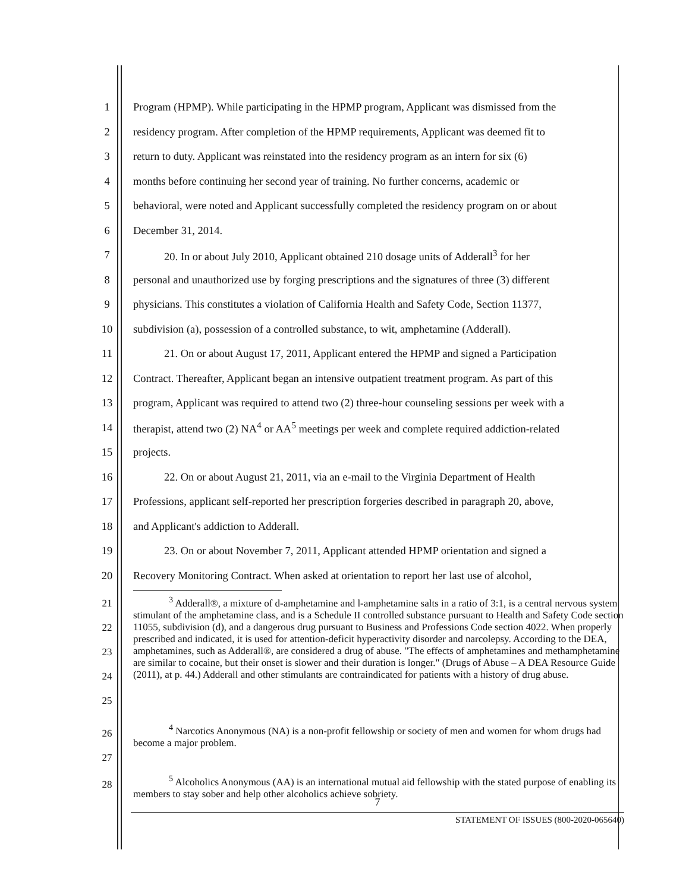1 Program (HPMP). While participating in the HPMP program, Applicant was dismissed from the
2 residency program. After completion of the HPMP requirements, Applicant was deemed fit to
3 return to duty. Applicant was reinstated into the residency program as an intern for six (6)
4 months before continuing her second year of training. No further concerns, academic or
5 behavioral, were noted and Applicant successfully completed the residency program on or about
6 December 31, 2014.
7 20. In or about July 2010, Applicant obtained 210 dosage units of Adderall<sup>3</sup> for her
8 personal and unauthorized use by forging prescriptions and the signatures of three (3) different
9 physicians. This constitutes a violation of California Health and Safety Code, Section 11377,
10 subdivision (a), possession of a controlled substance, to wit, amphetamine (Adderall).
11 21. On or about August 17, 2011, Applicant entered the HPMP and signed a Participation
12 Contract. Thereafter, Applicant began an intensive outpatient treatment program. As part of this
13 program, Applicant was required to attend two (2) three-hour counseling sessions per week with a
14 therapist, attend two (2) NA<sup>4</sup> or AA<sup>5</sup> meetings per week and complete required addiction-related
15 projects.
16 22. On or about August 21, 2011, via an e-mail to the Virginia Department of Health
17 Professions, applicant self-reported her prescription forgeries described in paragraph 20, above,
18 and Applicant's addiction to Adderall.
19 23. On or about November 7, 2011, Applicant attended HPMP orientation and signed a
20 Recovery Monitoring Contract. When asked at orientation to report her last use of alcohol,
21
22
23
24
25<sup>3</sup> Adderall®, a mixture of d-amphetamine and l-amphetamine salts in a ratio of 3:1, is a central nervous system stimulant of the amphetamine class, and is a Schedule II controlled substance pursuant to Health and Safety Code section 11055, subdivision (d), and a dangerous drug pursuant to Business and Professions Code section 4022. When properly prescribed and indicated, it is used for attention-deficit hyperactivity disorder and narcolepsy. According to the DEA, amphetamines, such as Adderall®, are considered a drug of abuse. "The effects of amphetamines and methamphetamine are similar to cocaine, but their onset is slower and their duration is longer." (Drugs of Abuse – A DEA Resource Guide (2011), at p. 44.) Adderall and other stimulants are contraindicated for patients with a history of drug abuse.
26
27<sup>4</sup> Narcotics Anonymous (NA) is a non-profit fellowship or society of men and women for whom drugs had become a major problem.
28<sup>5</sup> Alcoholics Anonymous (AA) is an international mutual aid fellowship with the stated purpose of enabling its members to stay sober and help other alcoholics achieve sobriety.
7
STATEMENT OF ISSUES (800-2020-065640)